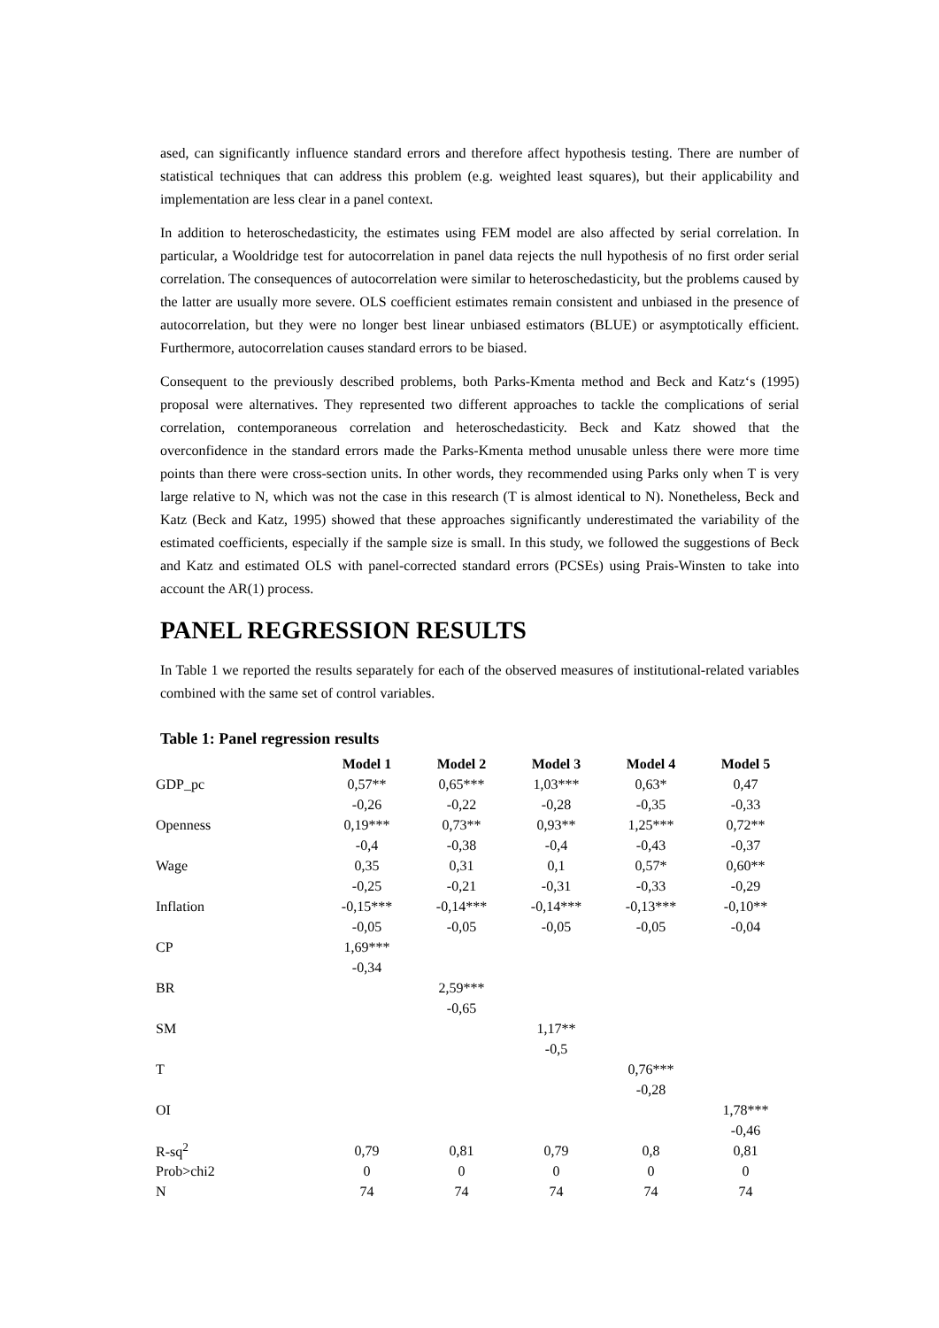ased, can significantly influence standard errors and therefore affect hypothesis testing. There are number of statistical techniques that can address this problem (e.g. weighted least squares), but their applicability and implementation are less clear in a panel context.
In addition to heteroschedasticity, the estimates using FEM model are also affected by serial correlation. In particular, a Wooldridge test for autocorrelation in panel data rejects the null hypothesis of no first order serial correlation. The consequences of autocorrelation were similar to heteroschedasticity, but the problems caused by the latter are usually more severe. OLS coefficient estimates remain consistent and unbiased in the presence of autocorrelation, but they were no longer best linear unbiased estimators (BLUE) or asymptotically efficient. Furthermore, autocorrelation causes standard errors to be biased.
Consequent to the previously described problems, both Parks-Kmenta method and Beck and Katz‘s (1995) proposal were alternatives. They represented two different approaches to tackle the complications of serial correlation, contemporaneous correlation and heteroschedasticity. Beck and Katz showed that the overconfidence in the standard errors made the Parks-Kmenta method unusable unless there were more time points than there were cross-section units. In other words, they recommended using Parks only when T is very large relative to N, which was not the case in this research (T is almost identical to N). Nonetheless, Beck and Katz (Beck and Katz, 1995) showed that these approaches significantly underestimated the variability of the estimated coefficients, especially if the sample size is small. In this study, we followed the suggestions of Beck and Katz and estimated OLS with panel-corrected standard errors (PCSEs) using Prais-Winsten to take into account the AR(1) process.
PANEL REGRESSION RESULTS
In Table 1 we reported the results separately for each of the observed measures of institutional-related variables combined with the same set of control variables.
Table 1: Panel regression results
| | Model 1 | Model 2 | Model 3 | Model 4 | Model 5 |
| GDP_pc | 0,57** | 0,65*** | 1,03*** | 0,63* | 0,47 |
| | -0,26 | -0,22 | -0,28 | -0,35 | -0,33 |
| Openness | 0,19*** | 0,73** | 0,93** | 1,25*** | 0,72** |
| | -0,4 | -0,38 | -0,4 | -0,43 | -0,37 |
| Wage | 0,35 | 0,31 | 0,1 | 0,57* | 0,60** |
| | -0,25 | -0,21 | -0,31 | -0,33 | -0,29 |
| Inflation | -0,15*** | -0,14*** | -0,14*** | -0,13*** | -0,10** |
| | -0,05 | -0,05 | -0,05 | -0,05 | -0,04 |
| CP | 1,69*** | | | | |
| | -0,34 | | | | |
| BR | | 2,59*** | | | |
| | | -0,65 | | | |
| SM | | | 1,17** | | |
| | | | -0,5 | | |
| T | | | | 0,76*** | |
| | | | | -0,28 | |
| OI | | | | | 1,78*** |
| | | | | | -0,46 |
| R-sq<sup>2</sup> | 0,79 | 0,81 | 0,79 | 0,8 | 0,81 |
| Prob>chi2 | 0 | 0 | 0 | 0 | 0 |
| N | 74 | 74 | 74 | 74 | 74 |